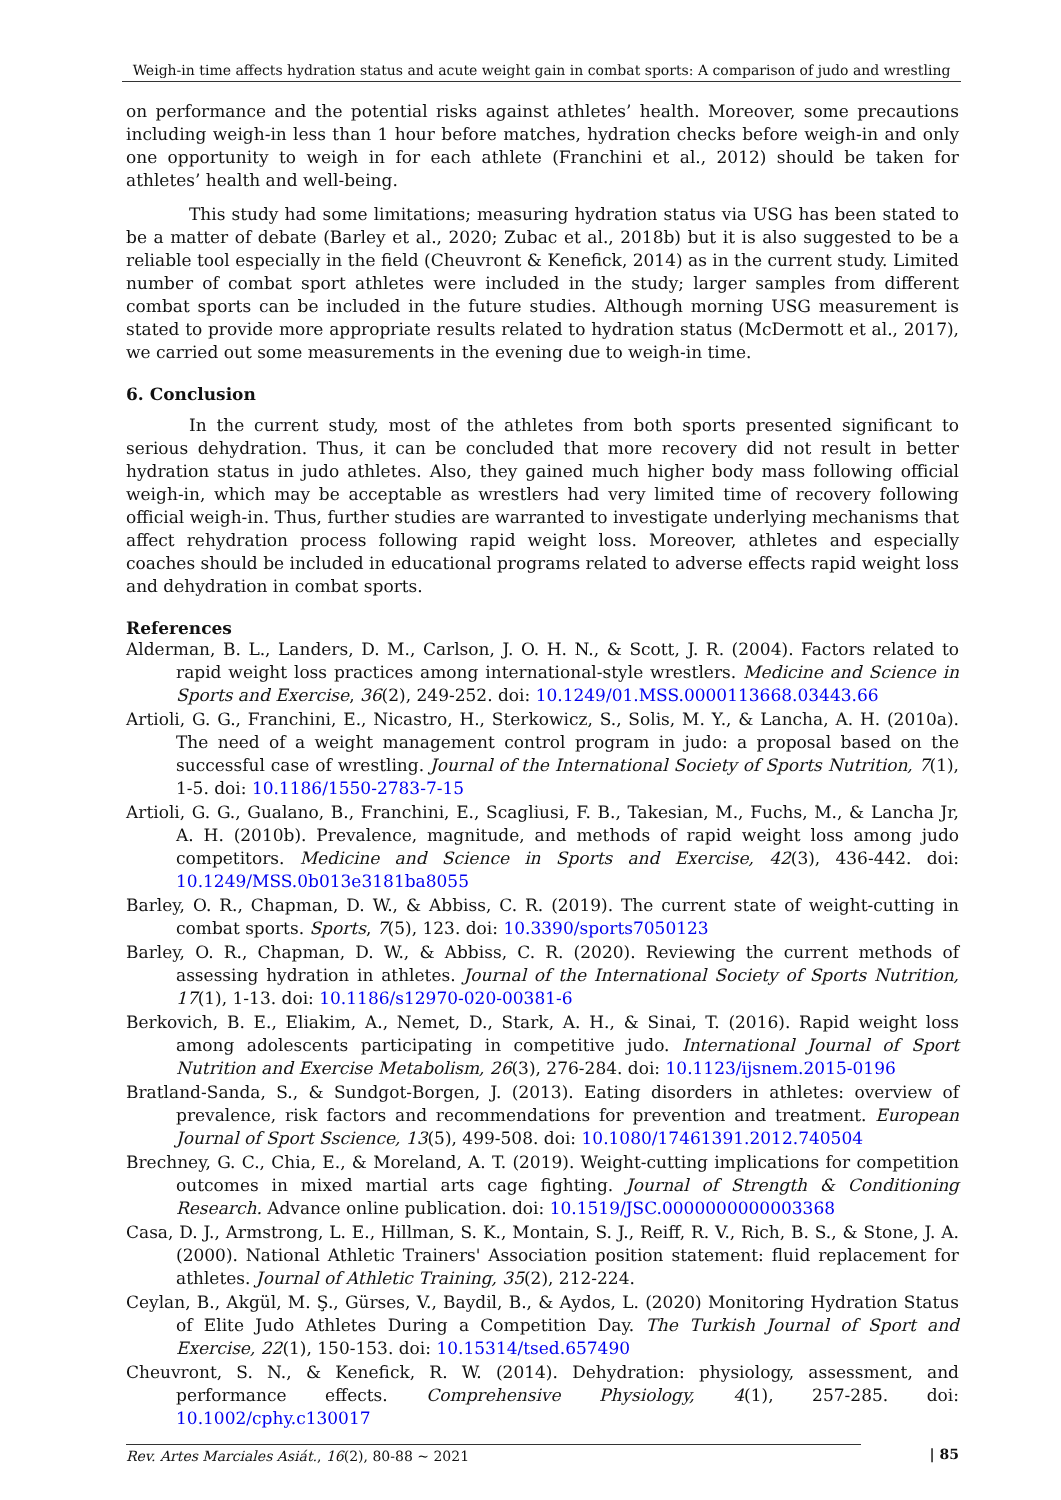Weigh-in time affects hydration status and acute weight gain in combat sports: A comparison of judo and wrestling
on performance and the potential risks against athletes’ health. Moreover, some precautions including weigh-in less than 1 hour before matches, hydration checks before weigh-in and only one opportunity to weigh in for each athlete (Franchini et al., 2012) should be taken for athletes’ health and well-being.
This study had some limitations; measuring hydration status via USG has been stated to be a matter of debate (Barley et al., 2020; Zubac et al., 2018b) but it is also suggested to be a reliable tool especially in the field (Cheuvront & Kenefick, 2014) as in the current study. Limited number of combat sport athletes were included in the study; larger samples from different combat sports can be included in the future studies. Although morning USG measurement is stated to provide more appropriate results related to hydration status (McDermott et al., 2017), we carried out some measurements in the evening due to weigh-in time.
6. Conclusion
In the current study, most of the athletes from both sports presented significant to serious dehydration. Thus, it can be concluded that more recovery did not result in better hydration status in judo athletes. Also, they gained much higher body mass following official weigh-in, which may be acceptable as wrestlers had very limited time of recovery following official weigh-in. Thus, further studies are warranted to investigate underlying mechanisms that affect rehydration process following rapid weight loss. Moreover, athletes and especially coaches should be included in educational programs related to adverse effects rapid weight loss and dehydration in combat sports.
References
Alderman, B. L., Landers, D. M., Carlson, J. O. H. N., & Scott, J. R. (2004). Factors related to rapid weight loss practices among international-style wrestlers. Medicine and Science in Sports and Exercise, 36(2), 249-252. doi: 10.1249/01.MSS.0000113668.03443.66
Artioli, G. G., Franchini, E., Nicastro, H., Sterkowicz, S., Solis, M. Y., & Lancha, A. H. (2010a). The need of a weight management control program in judo: a proposal based on the successful case of wrestling. Journal of the International Society of Sports Nutrition, 7(1), 1-5. doi: 10.1186/1550-2783-7-15
Artioli, G. G., Gualano, B., Franchini, E., Scagliusi, F. B., Takesian, M., Fuchs, M., & Lancha Jr, A. H. (2010b). Prevalence, magnitude, and methods of rapid weight loss among judo competitors. Medicine and Science in Sports and Exercise, 42(3), 436-442. doi: 10.1249/MSS.0b013e3181ba8055
Barley, O. R., Chapman, D. W., & Abbiss, C. R. (2019). The current state of weight-cutting in combat sports. Sports, 7(5), 123. doi: 10.3390/sports7050123
Barley, O. R., Chapman, D. W., & Abbiss, C. R. (2020). Reviewing the current methods of assessing hydration in athletes. Journal of the International Society of Sports Nutrition, 17(1), 1-13. doi: 10.1186/s12970-020-00381-6
Berkovich, B. E., Eliakim, A., Nemet, D., Stark, A. H., & Sinai, T. (2016). Rapid weight loss among adolescents participating in competitive judo. International Journal of Sport Nutrition and Exercise Metabolism, 26(3), 276-284. doi: 10.1123/ijsnem.2015-0196
Bratland-Sanda, S., & Sundgot-Borgen, J. (2013). Eating disorders in athletes: overview of prevalence, risk factors and recommendations for prevention and treatment. European Journal of Sport Sscience, 13(5), 499-508. doi: 10.1080/17461391.2012.740504
Brechney, G. C., Chia, E., & Moreland, A. T. (2019). Weight-cutting implications for competition outcomes in mixed martial arts cage fighting. Journal of Strength & Conditioning Research. Advance online publication. doi: 10.1519/JSC.0000000000003368
Casa, D. J., Armstrong, L. E., Hillman, S. K., Montain, S. J., Reiff, R. V., Rich, B. S., & Stone, J. A. (2000). National Athletic Trainers' Association position statement: fluid replacement for athletes. Journal of Athletic Training, 35(2), 212-224.
Ceylan, B., Akgül, M. Ş., Gürses, V., Baydil, B., & Aydos, L. (2020) Monitoring Hydration Status of Elite Judo Athletes During a Competition Day. The Turkish Journal of Sport and Exercise, 22(1), 150-153. doi: 10.15314/tsed.657490
Cheuvront, S. N., & Kenefick, R. W. (2014). Dehydration: physiology, assessment, and performance effects. Comprehensive Physiology, 4(1), 257-285. doi: 10.1002/cphy.c130017
Rev. Artes Marciales Asiát., 16(2), 80-88 ~ 2021 | 85